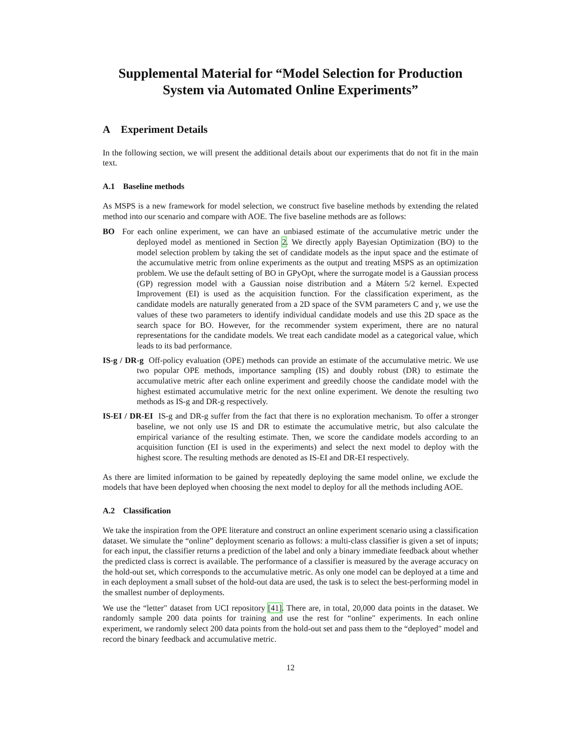Supplemental Material for “Model Selection for Production System via Automated Online Experiments”
A Experiment Details
In the following section, we will present the additional details about our experiments that do not fit in the main text.
A.1 Baseline methods
As MSPS is a new framework for model selection, we construct five baseline methods by extending the related method into our scenario and compare with AOE. The five baseline methods are as follows:
BO For each online experiment, we can have an unbiased estimate of the accumulative metric under the deployed model as mentioned in Section 2. We directly apply Bayesian Optimization (BO) to the model selection problem by taking the set of candidate models as the input space and the estimate of the accumulative metric from online experiments as the output and treating MSPS as an optimization problem. We use the default setting of BO in GPyOpt, where the surrogate model is a Gaussian process (GP) regression model with a Gaussian noise distribution and a Mátern 5/2 kernel. Expected Improvement (EI) is used as the acquisition function. For the classification experiment, as the candidate models are naturally generated from a 2D space of the SVM parameters C and γ, we use the values of these two parameters to identify individual candidate models and use this 2D space as the search space for BO. However, for the recommender system experiment, there are no natural representations for the candidate models. We treat each candidate model as a categorical value, which leads to its bad performance.
IS-g / DR-g Off-policy evaluation (OPE) methods can provide an estimate of the accumulative metric. We use two popular OPE methods, importance sampling (IS) and doubly robust (DR) to estimate the accumulative metric after each online experiment and greedily choose the candidate model with the highest estimated accumulative metric for the next online experiment. We denote the resulting two methods as IS-g and DR-g respectively.
IS-EI / DR-EI IS-g and DR-g suffer from the fact that there is no exploration mechanism. To offer a stronger baseline, we not only use IS and DR to estimate the accumulative metric, but also calculate the empirical variance of the resulting estimate. Then, we score the candidate models according to an acquisition function (EI is used in the experiments) and select the next model to deploy with the highest score. The resulting methods are denoted as IS-EI and DR-EI respectively.
As there are limited information to be gained by repeatedly deploying the same model online, we exclude the models that have been deployed when choosing the next model to deploy for all the methods including AOE.
A.2 Classification
We take the inspiration from the OPE literature and construct an online experiment scenario using a classification dataset. We simulate the “online” deployment scenario as follows: a multi-class classifier is given a set of inputs; for each input, the classifier returns a prediction of the label and only a binary immediate feedback about whether the predicted class is correct is available. The performance of a classifier is measured by the average accuracy on the hold-out set, which corresponds to the accumulative metric. As only one model can be deployed at a time and in each deployment a small subset of the hold-out data are used, the task is to select the best-performing model in the smallest number of deployments.
We use the “letter" dataset from UCI repository [41]. There are, in total, 20,000 data points in the dataset. We randomly sample 200 data points for training and use the rest for “online" experiments. In each online experiment, we randomly select 200 data points from the hold-out set and pass them to the “deployed" model and record the binary feedback and accumulative metric.
12